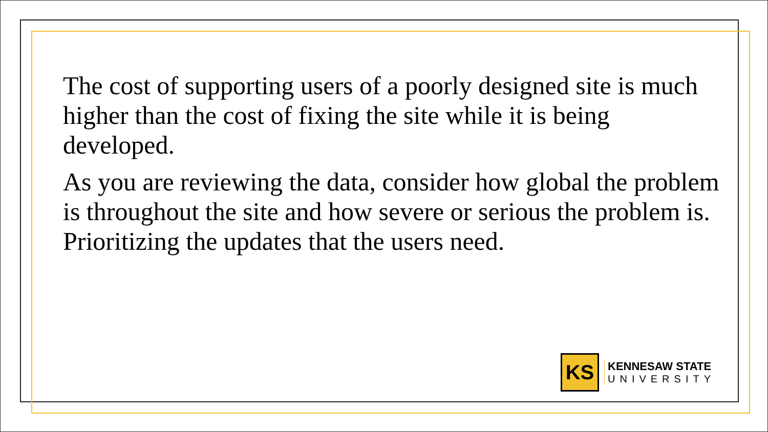The cost of supporting users of a poorly designed site is much higher than the cost of fixing the site while it is being developed.
As you are reviewing the data, consider how global the problem is throughout the site and how severe or serious the problem is. Prioritizing the updates that the users need.
KS
KENNESAW STATE
UNIVERSITY